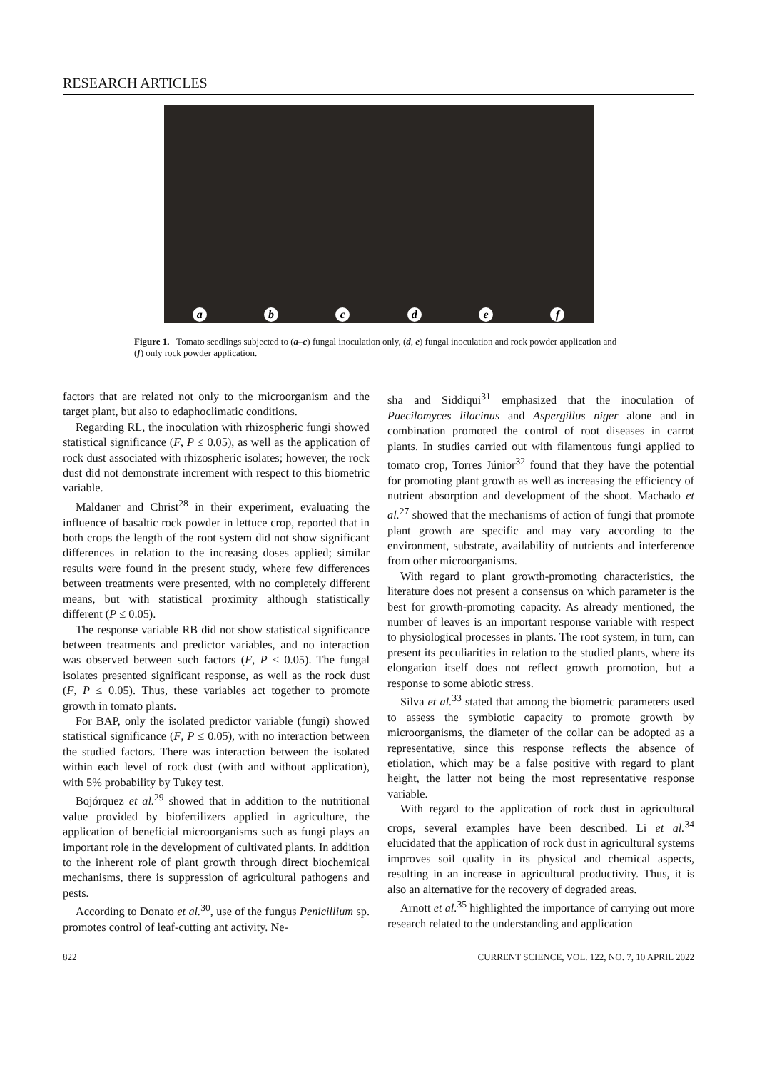RESEARCH ARTICLES
abcdef
Figure 1. Tomato seedlings subjected to (a–c) fungal inoculation only, (d, e) fungal inoculation and rock powder application and (f) only rock powder application.
factors that are related not only to the microorganism and the target plant, but also to edaphoclimatic conditions.
Regarding RL, the inoculation with rhizospheric fungi showed statistical significance (F, P ≤ 0.05), as well as the application of rock dust associated with rhizospheric isolates; however, the rock dust did not demonstrate increment with respect to this biometric variable.
Maldaner and Christ<sup>28</sup> in their experiment, evaluating the influence of basaltic rock powder in lettuce crop, reported that in both crops the length of the root system did not show significant differences in relation to the increasing doses applied; similar results were found in the present study, where few differences between treatments were presented, with no completely different means, but with statistical proximity although statistically different (P ≤ 0.05).
The response variable RB did not show statistical significance between treatments and predictor variables, and no interaction was observed between such factors (F, P ≤ 0.05). The fungal isolates presented significant response, as well as the rock dust (F, P ≤ 0.05). Thus, these variables act together to promote growth in tomato plants.
For BAP, only the isolated predictor variable (fungi) showed statistical significance (F, P ≤ 0.05), with no interaction between the studied factors. There was interaction between the isolated within each level of rock dust (with and without application), with 5% probability by Tukey test.
Bojórquez et al.<sup>29</sup> showed that in addition to the nutritional value provided by biofertilizers applied in agriculture, the application of beneficial microorganisms such as fungi plays an important role in the development of cultivated plants. In addition to the inherent role of plant growth through direct biochemical mechanisms, there is suppression of agricultural pathogens and pests.
According to Donato et al.<sup>30</sup>, use of the fungus Penicillium sp. promotes control of leaf-cutting ant activity. Ne-
sha and Siddiqui<sup>31</sup> emphasized that the inoculation of Paecilomyces lilacinus and Aspergillus niger alone and in combination promoted the control of root diseases in carrot plants. In studies carried out with filamentous fungi applied to tomato crop, Torres Júnior<sup>32</sup> found that they have the potential for promoting plant growth as well as increasing the efficiency of nutrient absorption and development of the shoot. Machado et al.<sup>27</sup> showed that the mechanisms of action of fungi that promote plant growth are specific and may vary according to the environment, substrate, availability of nutrients and interference from other microorganisms.
With regard to plant growth-promoting characteristics, the literature does not present a consensus on which parameter is the best for growth-promoting capacity. As already mentioned, the number of leaves is an important response variable with respect to physiological processes in plants. The root system, in turn, can present its peculiarities in relation to the studied plants, where its elongation itself does not reflect growth promotion, but a response to some abiotic stress.
Silva et al.<sup>33</sup> stated that among the biometric parameters used to assess the symbiotic capacity to promote growth by microorganisms, the diameter of the collar can be adopted as a representative, since this response reflects the absence of etiolation, which may be a false positive with regard to plant height, the latter not being the most representative response variable.
With regard to the application of rock dust in agricultural crops, several examples have been described. Li et al.<sup>34</sup> elucidated that the application of rock dust in agricultural systems improves soil quality in its physical and chemical aspects, resulting in an increase in agricultural productivity. Thus, it is also an alternative for the recovery of degraded areas.
Arnott et al.<sup>35</sup> highlighted the importance of carrying out more research related to the understanding and application
822 CURRENT SCIENCE, VOL. 122, NO. 7, 10 APRIL 2022